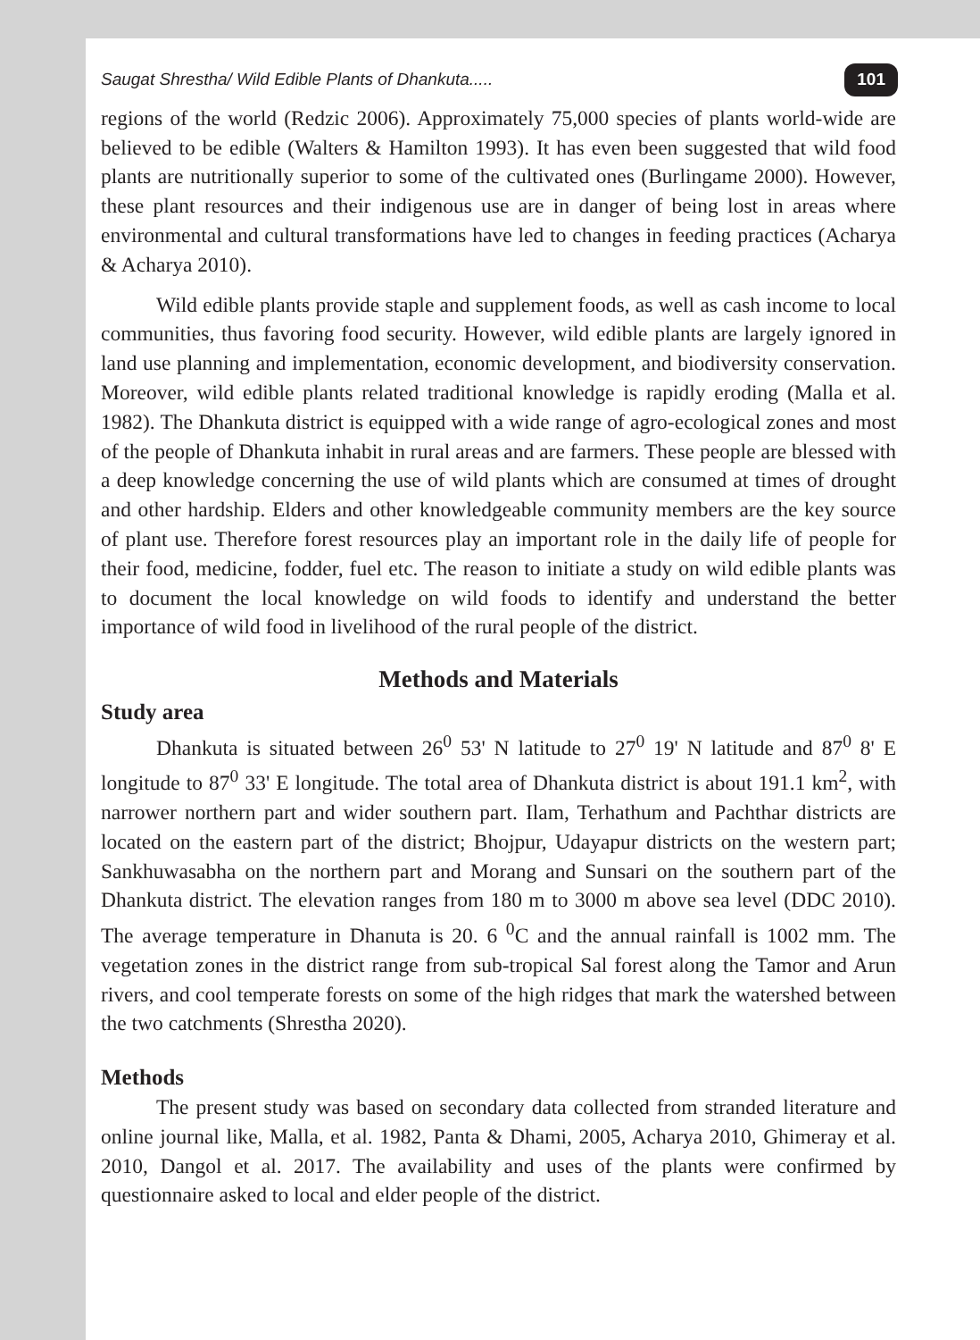Saugat Shrestha/ Wild Edible Plants of Dhankuta..... 101
regions of the world (Redzic 2006). Approximately 75,000 species of plants world-wide are believed to be edible (Walters & Hamilton 1993). It has even been suggested that wild food plants are nutritionally superior to some of the cultivated ones (Burlingame 2000). However, these plant resources and their indigenous use are in danger of being lost in areas where environmental and cultural transformations have led to changes in feeding practices (Acharya & Acharya 2010).
Wild edible plants provide staple and supplement foods, as well as cash income to local communities, thus favoring food security. However, wild edible plants are largely ignored in land use planning and implementation, economic development, and biodiversity conservation. Moreover, wild edible plants related traditional knowledge is rapidly eroding (Malla et al. 1982). The Dhankuta district is equipped with a wide range of agro-ecological zones and most of the people of Dhankuta inhabit in rural areas and are farmers. These people are blessed with a deep knowledge concerning the use of wild plants which are consumed at times of drought and other hardship. Elders and other knowledgeable community members are the key source of plant use. Therefore forest resources play an important role in the daily life of people for their food, medicine, fodder, fuel etc. The reason to initiate a study on wild edible plants was to document the local knowledge on wild foods to identify and understand the better importance of wild food in livelihood of the rural people of the district.
Methods and Materials
Study area
Dhankuta is situated between 26<sup>0</sup> 53' N latitude to 27<sup>0</sup> 19' N latitude and 87<sup>0</sup> 8' E longitude to 87<sup>0</sup> 33' E longitude. The total area of Dhankuta district is about 191.1 km<sup>2</sup>, with narrower northern part and wider southern part. Ilam, Terhathum and Pachthar districts are located on the eastern part of the district; Bhojpur, Udayapur districts on the western part; Sankhuwasabha on the northern part and Morang and Sunsari on the southern part of the Dhankuta district. The elevation ranges from 180 m to 3000 m above sea level (DDC 2010). The average temperature in Dhanuta is 20. 6 <sup>0</sup>C and the annual rainfall is 1002 mm. The vegetation zones in the district range from sub-tropical Sal forest along the Tamor and Arun rivers, and cool temperate forests on some of the high ridges that mark the watershed between the two catchments (Shrestha 2020).
Methods
The present study was based on secondary data collected from stranded literature and online journal like, Malla, et al. 1982, Panta & Dhami, 2005, Acharya 2010, Ghimeray et al. 2010, Dangol et al. 2017. The availability and uses of the plants were confirmed by questionnaire asked to local and elder people of the district.